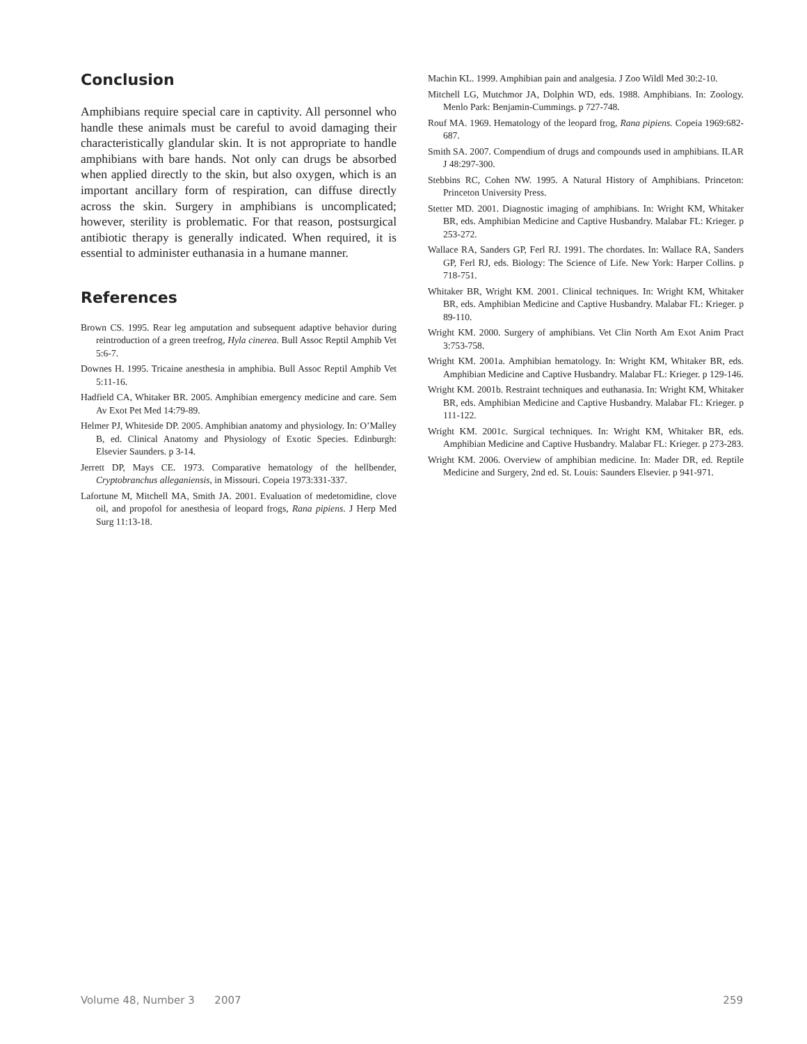Conclusion
Amphibians require special care in captivity. All personnel who handle these animals must be careful to avoid damaging their characteristically glandular skin. It is not appropriate to handle amphibians with bare hands. Not only can drugs be absorbed when applied directly to the skin, but also oxygen, which is an important ancillary form of respiration, can diffuse directly across the skin. Surgery in amphibians is uncomplicated; however, sterility is problematic. For that reason, postsurgical antibiotic therapy is generally indicated. When required, it is essential to administer euthanasia in a humane manner.
References
Brown CS. 1995. Rear leg amputation and subsequent adaptive behavior during reintroduction of a green treefrog, Hyla cinerea. Bull Assoc Reptil Amphib Vet 5:6-7.
Downes H. 1995. Tricaine anesthesia in amphibia. Bull Assoc Reptil Amphib Vet 5:11-16.
Hadfield CA, Whitaker BR. 2005. Amphibian emergency medicine and care. Sem Av Exot Pet Med 14:79-89.
Helmer PJ, Whiteside DP. 2005. Amphibian anatomy and physiology. In: O’Malley B, ed. Clinical Anatomy and Physiology of Exotic Species. Edinburgh: Elsevier Saunders. p 3-14.
Jerrett DP, Mays CE. 1973. Comparative hematology of the hellbender, Cryptobranchus alleganiensis, in Missouri. Copeia 1973:331-337.
Lafortune M, Mitchell MA, Smith JA. 2001. Evaluation of medetomidine, clove oil, and propofol for anesthesia of leopard frogs, Rana pipiens. J Herp Med Surg 11:13-18.
Machin KL. 1999. Amphibian pain and analgesia. J Zoo Wildl Med 30:2-10.
Mitchell LG, Mutchmor JA, Dolphin WD, eds. 1988. Amphibians. In: Zoology. Menlo Park: Benjamin-Cummings. p 727-748.
Rouf MA. 1969. Hematology of the leopard frog, Rana pipiens. Copeia 1969:682-687.
Smith SA. 2007. Compendium of drugs and compounds used in amphibians. ILAR J 48:297-300.
Stebbins RC, Cohen NW. 1995. A Natural History of Amphibians. Princeton: Princeton University Press.
Stetter MD. 2001. Diagnostic imaging of amphibians. In: Wright KM, Whitaker BR, eds. Amphibian Medicine and Captive Husbandry. Malabar FL: Krieger. p 253-272.
Wallace RA, Sanders GP, Ferl RJ. 1991. The chordates. In: Wallace RA, Sanders GP, Ferl RJ, eds. Biology: The Science of Life. New York: Harper Collins. p 718-751.
Whitaker BR, Wright KM. 2001. Clinical techniques. In: Wright KM, Whitaker BR, eds. Amphibian Medicine and Captive Husbandry. Malabar FL: Krieger. p 89-110.
Wright KM. 2000. Surgery of amphibians. Vet Clin North Am Exot Anim Pract 3:753-758.
Wright KM. 2001a. Amphibian hematology. In: Wright KM, Whitaker BR, eds. Amphibian Medicine and Captive Husbandry. Malabar FL: Krieger. p 129-146.
Wright KM. 2001b. Restraint techniques and euthanasia. In: Wright KM, Whitaker BR, eds. Amphibian Medicine and Captive Husbandry. Malabar FL: Krieger. p 111-122.
Wright KM. 2001c. Surgical techniques. In: Wright KM, Whitaker BR, eds. Amphibian Medicine and Captive Husbandry. Malabar FL: Krieger. p 273-283.
Wright KM. 2006. Overview of amphibian medicine. In: Mader DR, ed. Reptile Medicine and Surgery, 2nd ed. St. Louis: Saunders Elsevier. p 941-971.
Volume 48, Number 3 2007 259